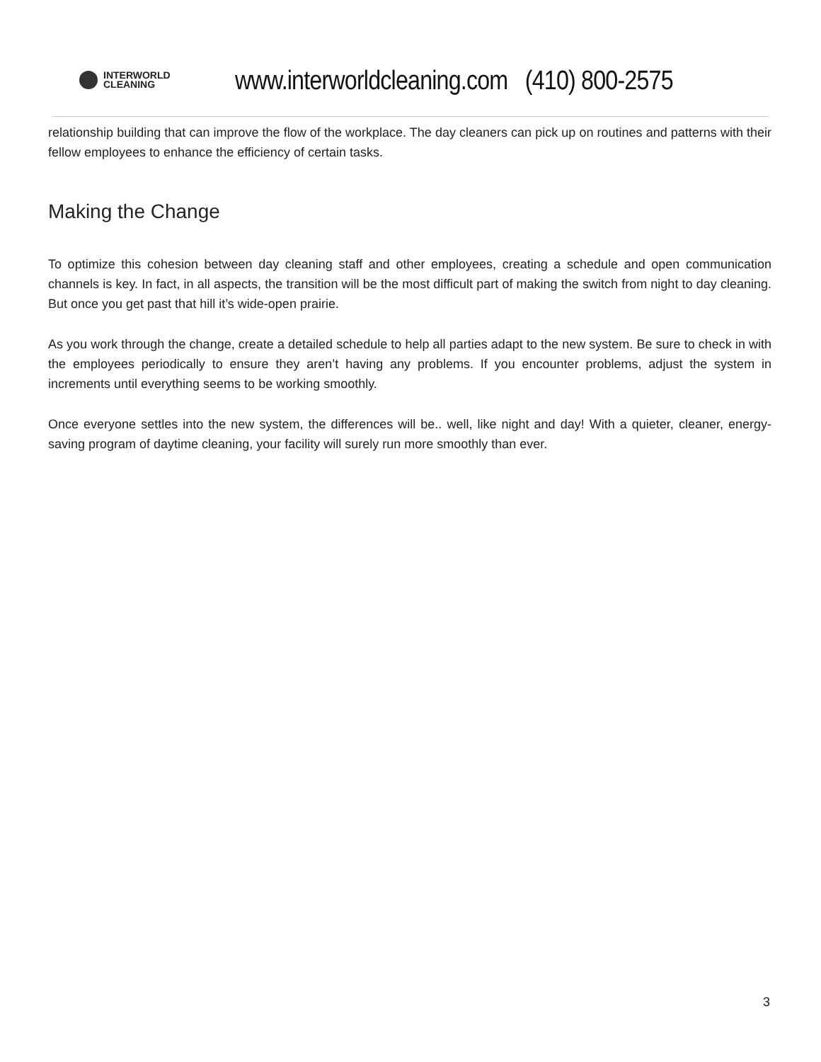INTERWORLD
CLEANING
www.interworldcleaning.com (410) 800-2575
relationship building that can improve the flow of the workplace. The day cleaners can pick up on routines and patterns with their fellow employees to enhance the efficiency of certain tasks.
Making the Change
To optimize this cohesion between day cleaning staff and other employees, creating a schedule and open communication channels is key. In fact, in all aspects, the transition will be the most difficult part of making the switch from night to day cleaning. But once you get past that hill it’s wide-open prairie.
As you work through the change, create a detailed schedule to help all parties adapt to the new system. Be sure to check in with the employees periodically to ensure they aren’t having any problems. If you encounter problems, adjust the system in increments until everything seems to be working smoothly.
Once everyone settles into the new system, the differences will be.. well, like night and day! With a quieter, cleaner, energy-saving program of daytime cleaning, your facility will surely run more smoothly than ever.
3